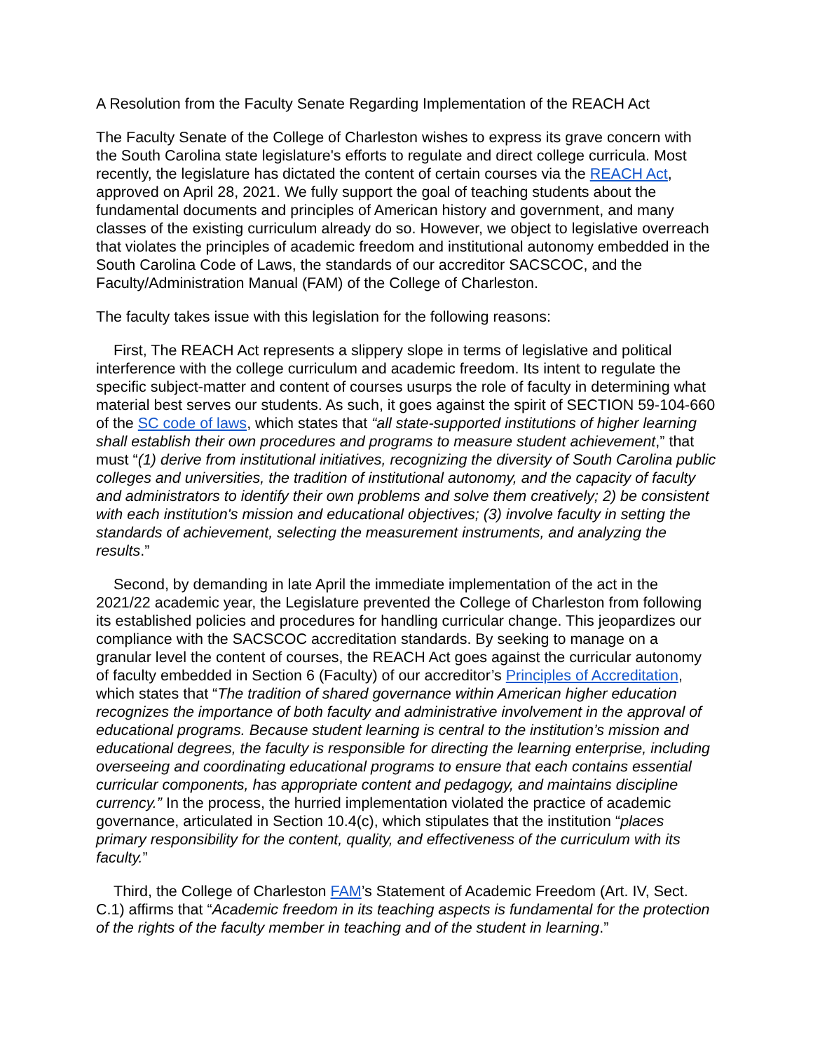A Resolution from the Faculty Senate Regarding Implementation of the REACH Act
The Faculty Senate of the College of Charleston wishes to express its grave concern with the South Carolina state legislature's efforts to regulate and direct college curricula. Most recently, the legislature has dictated the content of certain courses via the REACH Act, approved on April 28, 2021. We fully support the goal of teaching students about the fundamental documents and principles of American history and government, and many classes of the existing curriculum already do so. However, we object to legislative overreach that violates the principles of academic freedom and institutional autonomy embedded in the South Carolina Code of Laws, the standards of our accreditor SACSCOC, and the Faculty/Administration Manual (FAM) of the College of Charleston.
The faculty takes issue with this legislation for the following reasons:
First, The REACH Act represents a slippery slope in terms of legislative and political interference with the college curriculum and academic freedom. Its intent to regulate the specific subject-matter and content of courses usurps the role of faculty in determining what material best serves our students. As such, it goes against the spirit of SECTION 59-104-660 of the SC code of laws, which states that “all state-supported institutions of higher learning shall establish their own procedures and programs to measure student achievement,” that must “(1) derive from institutional initiatives, recognizing the diversity of South Carolina public colleges and universities, the tradition of institutional autonomy, and the capacity of faculty and administrators to identify their own problems and solve them creatively; 2) be consistent with each institution's mission and educational objectives; (3) involve faculty in setting the standards of achievement, selecting the measurement instruments, and analyzing the results.”
Second, by demanding in late April the immediate implementation of the act in the 2021/22 academic year, the Legislature prevented the College of Charleston from following its established policies and procedures for handling curricular change. This jeopardizes our compliance with the SACSCOC accreditation standards. By seeking to manage on a granular level the content of courses, the REACH Act goes against the curricular autonomy of faculty embedded in Section 6 (Faculty) of our accreditor’s Principles of Accreditation, which states that “The tradition of shared governance within American higher education recognizes the importance of both faculty and administrative involvement in the approval of educational programs. Because student learning is central to the institution’s mission and educational degrees, the faculty is responsible for directing the learning enterprise, including overseeing and coordinating educational programs to ensure that each contains essential curricular components, has appropriate content and pedagogy, and maintains discipline currency.” In the process, the hurried implementation violated the practice of academic governance, articulated in Section 10.4(c), which stipulates that the institution “places primary responsibility for the content, quality, and effectiveness of the curriculum with its faculty.”
Third, the College of Charleston FAM’s Statement of Academic Freedom (Art. IV, Sect. C.1) affirms that “Academic freedom in its teaching aspects is fundamental for the protection of the rights of the faculty member in teaching and of the student in learning.”